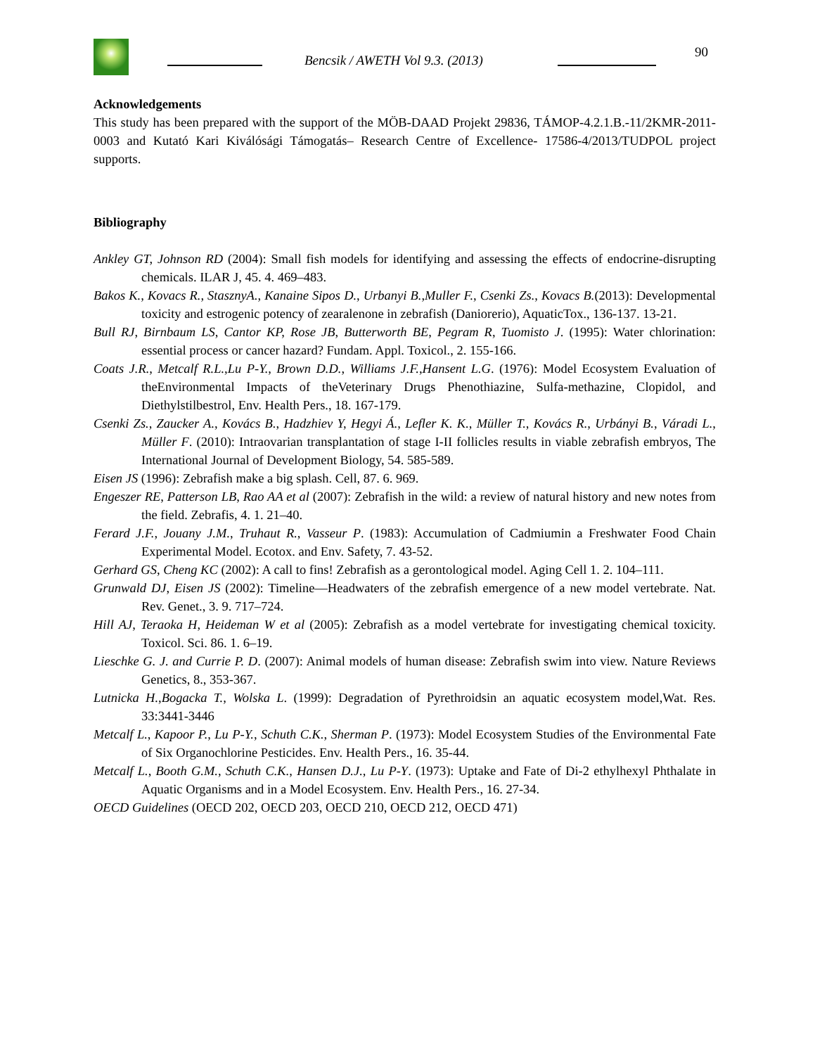Bencsik / AWETH Vol 9.3. (2013)
90
Acknowledgements
This study has been prepared with the support of the MÖB-DAAD Projekt 29836, TÁMOP-4.2.1.B.-11/2KMR-2011-0003 and Kutató Kari Kiválósági Támogatás– Research Centre of Excellence- 17586-4/2013/TUDPOL project supports.
Bibliography
Ankley GT, Johnson RD (2004): Small fish models for identifying and assessing the effects of endocrine-disrupting chemicals. ILAR J, 45. 4. 469–483.
Bakos K., Kovacs R., StasznyA., Kanaine Sipos D., Urbanyi B.,Muller F., Csenki Zs., Kovacs B.(2013): Developmental toxicity and estrogenic potency of zearalenone in zebrafish (Daniorerio), AquaticTox., 136-137. 13-21.
Bull RJ, Birnbaum LS, Cantor KP, Rose JB, Butterworth BE, Pegram R, Tuomisto J. (1995): Water chlorination: essential process or cancer hazard? Fundam. Appl. Toxicol., 2. 155-166.
Coats J.R., Metcalf R.L.,Lu P-Y., Brown D.D., Williams J.F.,Hansent L.G. (1976): Model Ecosystem Evaluation of theEnvironmental Impacts of theVeterinary Drugs Phenothiazine, Sulfa-methazine, Clopidol, and Diethylstilbestrol, Env. Health Pers., 18. 167-179.
Csenki Zs., Zaucker A., Kovács B., Hadzhiev Y, Hegyi Á., Lefler K. K., Müller T., Kovács R., Urbányi B., Váradi L., Müller F. (2010): Intraovarian transplantation of stage I-II follicles results in viable zebrafish embryos, The International Journal of Development Biology, 54. 585-589.
Eisen JS (1996): Zebrafish make a big splash. Cell, 87. 6. 969.
Engeszer RE, Patterson LB, Rao AA et al (2007): Zebrafish in the wild: a review of natural history and new notes from the field. Zebrafis, 4. 1. 21–40.
Ferard J.F., Jouany J.M., Truhaut R., Vasseur P. (1983): Accumulation of Cadmiumin a Freshwater Food Chain Experimental Model. Ecotox. and Env. Safety, 7. 43-52.
Gerhard GS, Cheng KC (2002): A call to fins! Zebrafish as a gerontological model. Aging Cell 1. 2. 104–111.
Grunwald DJ, Eisen JS (2002): Timeline—Headwaters of the zebrafish emergence of a new model vertebrate. Nat. Rev. Genet., 3. 9. 717–724.
Hill AJ, Teraoka H, Heideman W et al (2005): Zebrafish as a model vertebrate for investigating chemical toxicity. Toxicol. Sci. 86. 1. 6–19.
Lieschke G. J. and Currie P. D. (2007): Animal models of human disease: Zebrafish swim into view. Nature Reviews Genetics, 8., 353-367.
Lutnicka H.,Bogacka T., Wolska L. (1999): Degradation of Pyrethroidsin an aquatic ecosystem model,Wat. Res. 33:3441-3446
Metcalf L., Kapoor P., Lu P-Y., Schuth C.K., Sherman P. (1973): Model Ecosystem Studies of the Environmental Fate of Six Organochlorine Pesticides. Env. Health Pers., 16. 35-44.
Metcalf L., Booth G.M., Schuth C.K., Hansen D.J., Lu P-Y. (1973): Uptake and Fate of Di-2 ethylhexyl Phthalate in Aquatic Organisms and in a Model Ecosystem. Env. Health Pers., 16. 27-34.
OECD Guidelines (OECD 202, OECD 203, OECD 210, OECD 212, OECD 471)